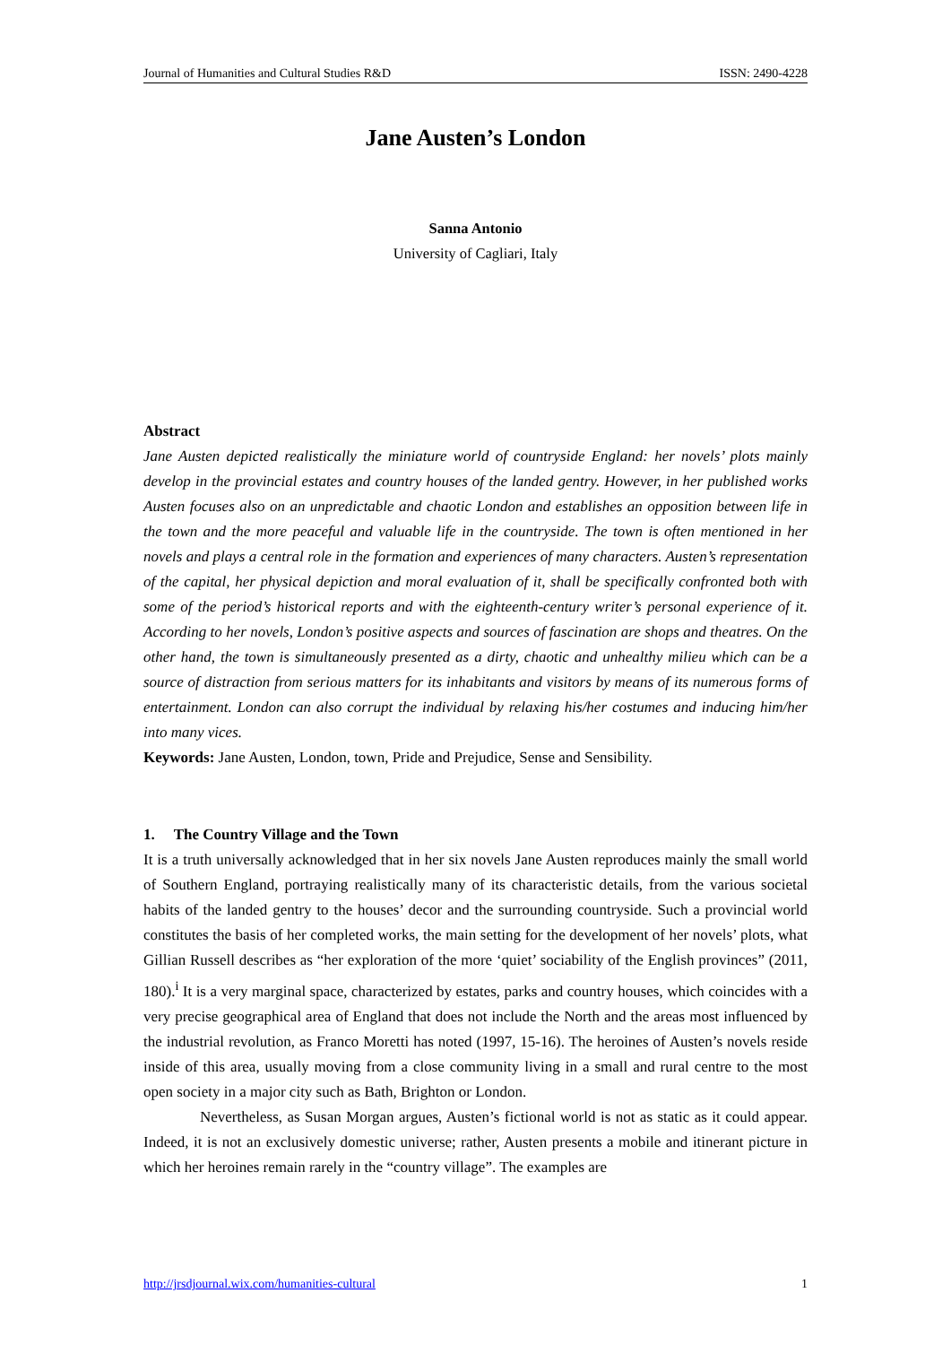Journal of Humanities and Cultural Studies R&D ISSN: 2490-4228
Jane Austen’s London
Sanna Antonio
University of Cagliari, Italy
Abstract
Jane Austen depicted realistically the miniature world of countryside England: her novels’ plots mainly develop in the provincial estates and country houses of the landed gentry. However, in her published works Austen focuses also on an unpredictable and chaotic London and establishes an opposition between life in the town and the more peaceful and valuable life in the countryside. The town is often mentioned in her novels and plays a central role in the formation and experiences of many characters. Austen’s representation of the capital, her physical depiction and moral evaluation of it, shall be specifically confronted both with some of the period’s historical reports and with the eighteenth-century writer’s personal experience of it. According to her novels, London’s positive aspects and sources of fascination are shops and theatres. On the other hand, the town is simultaneously presented as a dirty, chaotic and unhealthy milieu which can be a source of distraction from serious matters for its inhabitants and visitors by means of its numerous forms of entertainment. London can also corrupt the individual by relaxing his/her costumes and inducing him/her into many vices.
Keywords: Jane Austen, London, town, Pride and Prejudice, Sense and Sensibility.
1. The Country Village and the Town
It is a truth universally acknowledged that in her six novels Jane Austen reproduces mainly the small world of Southern England, portraying realistically many of its characteristic details, from the various societal habits of the landed gentry to the houses’ decor and the surrounding countryside. Such a provincial world constitutes the basis of her completed works, the main setting for the development of her novels’ plots, what Gillian Russell describes as “her exploration of the more ‘quiet’ sociability of the English provinces” (2011, 180).<sup>i</sup> It is a very marginal space, characterized by estates, parks and country houses, which coincides with a very precise geographical area of England that does not include the North and the areas most influenced by the industrial revolution, as Franco Moretti has noted (1997, 15-16). The heroines of Austen’s novels reside inside of this area, usually moving from a close community living in a small and rural centre to the most open society in a major city such as Bath, Brighton or London.
Nevertheless, as Susan Morgan argues, Austen’s fictional world is not as static as it could appear. Indeed, it is not an exclusively domestic universe; rather, Austen presents a mobile and itinerant picture in which her heroines remain rarely in the “country village”. The examples are
http://jrsdjournal.wix.com/humanities-cultural 1